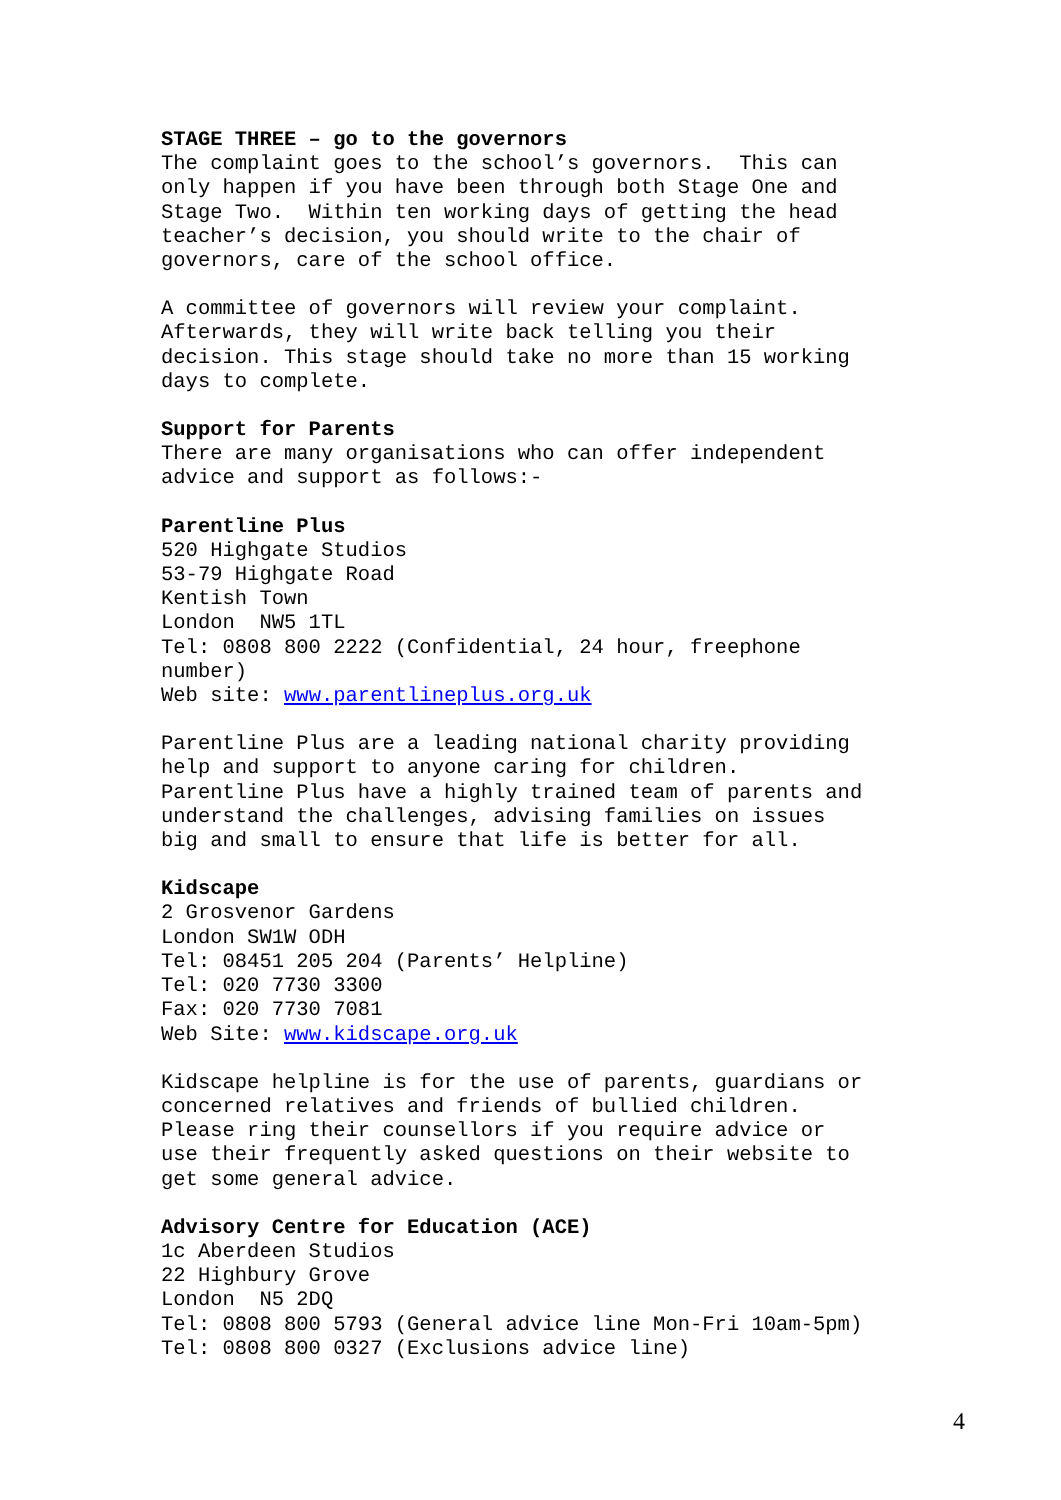STAGE THREE – go to the governors The complaint goes to the school’s governors. This can only happen if you have been through both Stage One and Stage Two. Within ten working days of getting the head teacher’s decision, you should write to the chair of governors, care of the school office.
A committee of governors will review your complaint. Afterwards, they will write back telling you their decision. This stage should take no more than 15 working days to complete.
Support for Parents There are many organisations who can offer independent advice and support as follows:-
Parentline Plus 520 Highgate Studios 53-79 Highgate Road Kentish Town London NW5 1TL Tel: 0808 800 2222 (Confidential, 24 hour, freephone number) Web site: www.parentlineplus.org.uk
Parentline Plus are a leading national charity providing help and support to anyone caring for children. Parentline Plus have a highly trained team of parents and understand the challenges, advising families on issues big and small to ensure that life is better for all.
Kidscape 2 Grosvenor Gardens London SW1W ODH Tel: 08451 205 204 (Parents’ Helpline) Tel: 020 7730 3300 Fax: 020 7730 7081 Web Site: www.kidscape.org.uk
Kidscape helpline is for the use of parents, guardians or concerned relatives and friends of bullied children. Please ring their counsellors if you require advice or use their frequently asked questions on their website to get some general advice.
Advisory Centre for Education (ACE) 1c Aberdeen Studios 22 Highbury Grove London N5 2DQ Tel: 0808 800 5793 (General advice line Mon-Fri 10am-5pm) Tel: 0808 800 0327 (Exclusions advice line)
4